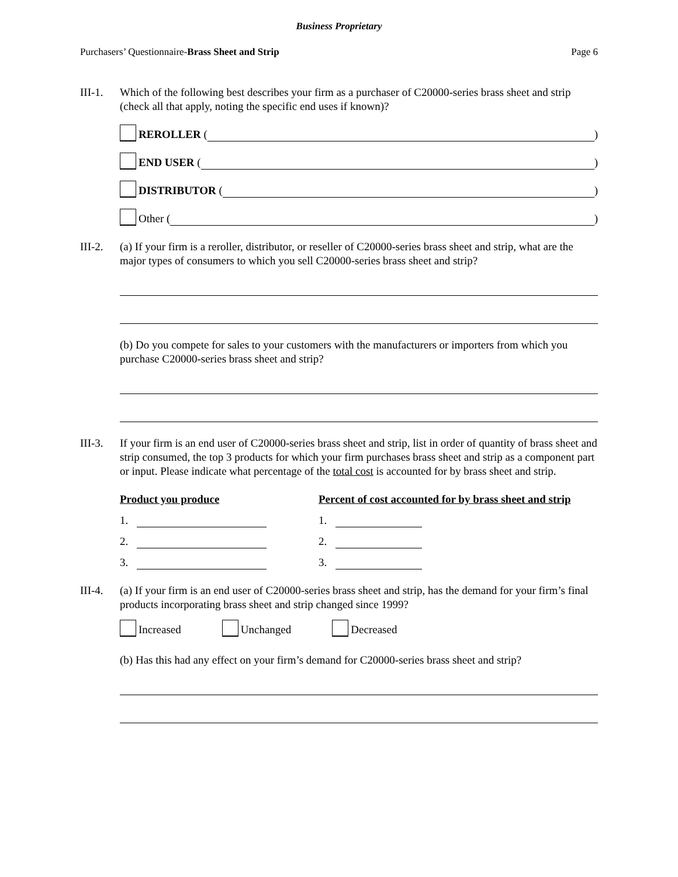Business Proprietary
Purchasers’ Questionnaire-Brass Sheet and Strip Page 6
III-1.
Which of the following best describes your firm as a purchaser of C20000-series brass sheet and strip (check all that apply, noting the specific end uses if known)?
REROLLER (
)
END USER (
)
DISTRIBUTOR (
)
Other (
)
III-2.
(a) If your firm is a reroller, distributor, or reseller of C20000-series brass sheet and strip, what are the major types of consumers to which you sell C20000-series brass sheet and strip?
(b) Do you compete for sales to your customers with the manufacturers or importers from which you purchase C20000-series brass sheet and strip?
III-3.
If your firm is an end user of C20000-series brass sheet and strip, list in order of quantity of brass sheet and strip consumed, the top 3 products for which your firm purchases brass sheet and strip as a component part or input. Please indicate what percentage of the total cost is accounted for by brass sheet and strip.
Product you produce
1.
2.
3.
Percent of cost accounted for by brass sheet and strip
1.
2.
3.
III-4.
(a) If your firm is an end user of C20000-series brass sheet and strip, has the demand for your firm’s final products incorporating brass sheet and strip changed since 1999?
Increased Unchanged Decreased
(b) Has this had any effect on your firm’s demand for C20000-series brass sheet and strip?